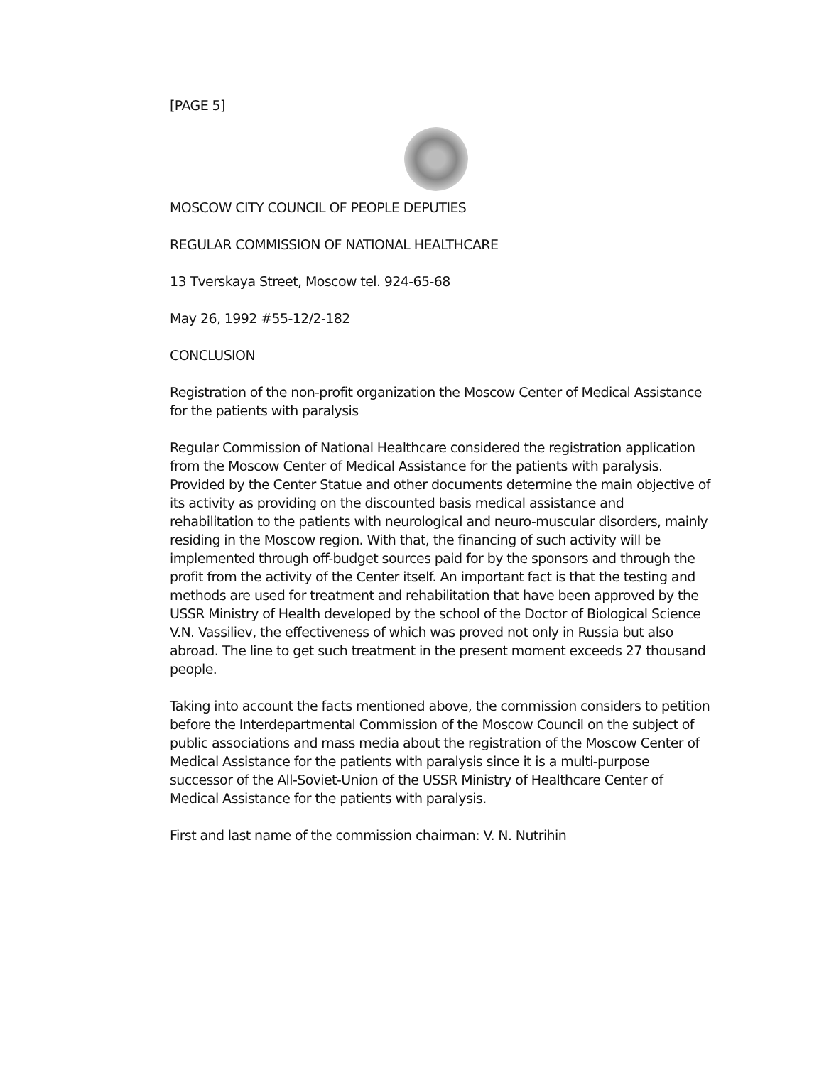[PAGE 5]
MOSCOW CITY COUNCIL OF PEOPLE DEPUTIES
REGULAR COMMISSION OF NATIONAL HEALTHCARE
13 Tverskaya Street, Moscow tel. 924-65-68
May 26, 1992 #55-12/2-182
CONCLUSION
Registration of the non-profit organization the Moscow Center of Medical Assistance for the patients with paralysis
Regular Commission of National Healthcare considered the registration application from the Moscow Center of Medical Assistance for the patients with paralysis. Provided by the Center Statue and other documents determine the main objective of its activity as providing on the discounted basis medical assistance and rehabilitation to the patients with neurological and neuro-muscular disorders, mainly residing in the Moscow region. With that, the financing of such activity will be implemented through off-budget sources paid for by the sponsors and through the profit from the activity of the Center itself. An important fact is that the testing and methods are used for treatment and rehabilitation that have been approved by the USSR Ministry of Health developed by the school of the Doctor of Biological Science V.N. Vassiliev, the effectiveness of which was proved not only in Russia but also abroad. The line to get such treatment in the present moment exceeds 27 thousand people.
Taking into account the facts mentioned above, the commission considers to petition before the Interdepartmental Commission of the Moscow Council on the subject of public associations and mass media about the registration of the Moscow Center of Medical Assistance for the patients with paralysis since it is a multi-purpose successor of the All-Soviet-Union of the USSR Ministry of Healthcare Center of Medical Assistance for the patients with paralysis.
First and last name of the commission chairman: V. N. Nutrihin